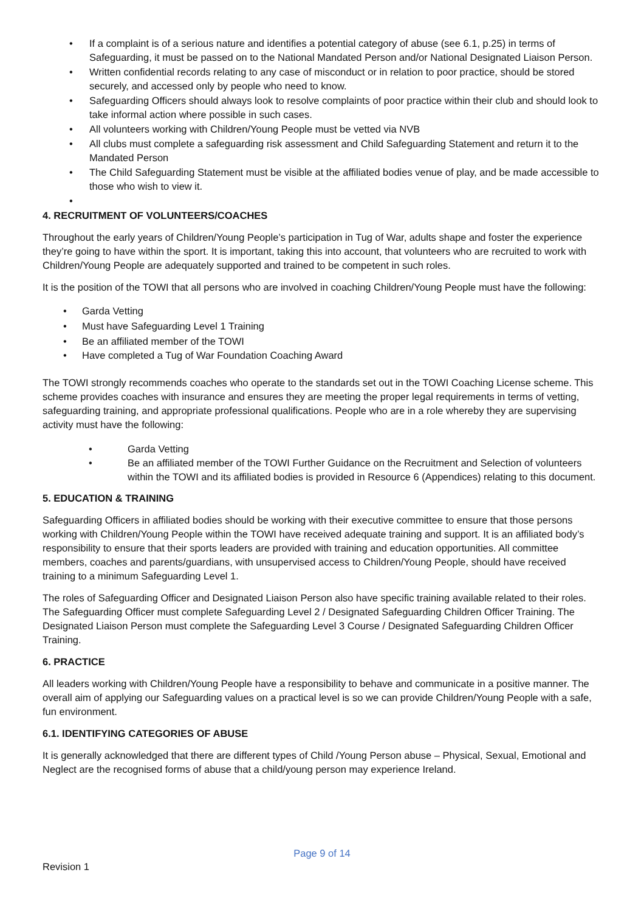• If a complaint is of a serious nature and identifies a potential category of abuse (see 6.1, p.25) in terms of Safeguarding, it must be passed on to the National Mandated Person and/or National Designated Liaison Person.
• Written confidential records relating to any case of misconduct or in relation to poor practice, should be stored securely, and accessed only by people who need to know.
• Safeguarding Officers should always look to resolve complaints of poor practice within their club and should look to take informal action where possible in such cases.
• All volunteers working with Children/Young People must be vetted via NVB
• All clubs must complete a safeguarding risk assessment and Child Safeguarding Statement and return it to the Mandated Person
• The Child Safeguarding Statement must be visible at the affiliated bodies venue of play, and be made accessible to those who wish to view it.
•
4. RECRUITMENT OF VOLUNTEERS/COACHES
Throughout the early years of Children/Young People’s participation in Tug of War, adults shape and foster the experience they’re going to have within the sport. It is important, taking this into account, that volunteers who are recruited to work with Children/Young People are adequately supported and trained to be competent in such roles.
It is the position of the TOWI that all persons who are involved in coaching Children/Young People must have the following:
• Garda Vetting
• Must have Safeguarding Level 1 Training
• Be an affiliated member of the TOWI
• Have completed a Tug of War Foundation Coaching Award
The TOWI strongly recommends coaches who operate to the standards set out in the TOWI Coaching License scheme. This scheme provides coaches with insurance and ensures they are meeting the proper legal requirements in terms of vetting, safeguarding training, and appropriate professional qualifications. People who are in a role whereby they are supervising activity must have the following:
• Garda Vetting
• Be an affiliated member of the TOWI Further Guidance on the Recruitment and Selection of volunteers within the TOWI and its affiliated bodies is provided in Resource 6 (Appendices) relating to this document.
5. EDUCATION & TRAINING
Safeguarding Officers in affiliated bodies should be working with their executive committee to ensure that those persons working with Children/Young People within the TOWI have received adequate training and support. It is an affiliated body’s responsibility to ensure that their sports leaders are provided with training and education opportunities. All committee members, coaches and parents/guardians, with unsupervised access to Children/Young People, should have received training to a minimum Safeguarding Level 1.
The roles of Safeguarding Officer and Designated Liaison Person also have specific training available related to their roles. The Safeguarding Officer must complete Safeguarding Level 2 / Designated Safeguarding Children Officer Training. The Designated Liaison Person must complete the Safeguarding Level 3 Course / Designated Safeguarding Children Officer Training.
6. PRACTICE
All leaders working with Children/Young People have a responsibility to behave and communicate in a positive manner. The overall aim of applying our Safeguarding values on a practical level is so we can provide Children/Young People with a safe, fun environment.
6.1. IDENTIFYING CATEGORIES OF ABUSE
It is generally acknowledged that there are different types of Child /Young Person abuse – Physical, Sexual, Emotional and Neglect are the recognised forms of abuse that a child/young person may experience Ireland.
Page 9 of 14
Revision 1